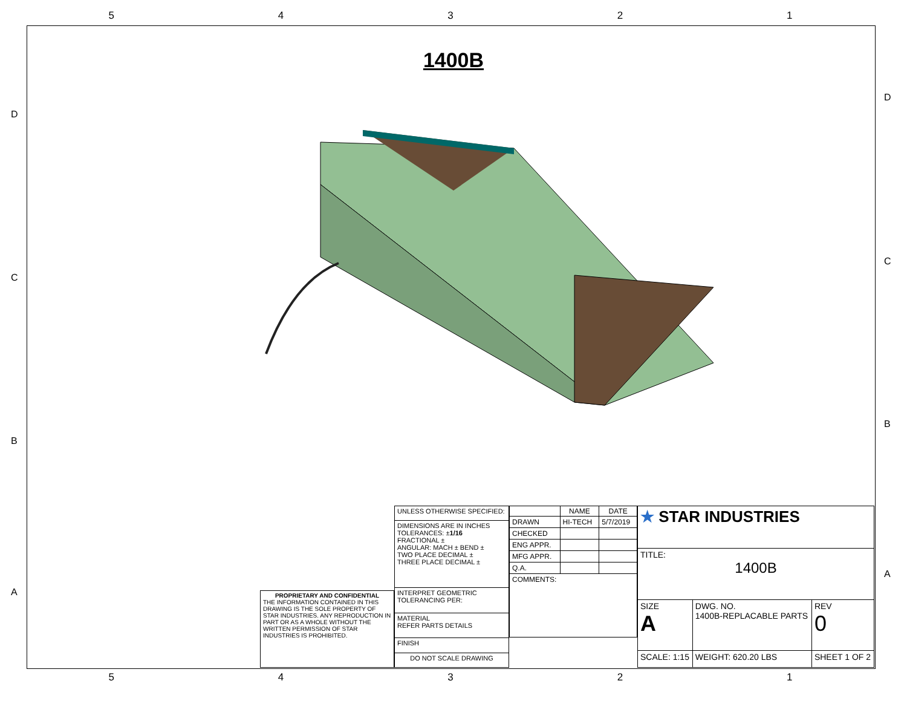5 4 3 2 1
D
D
C
C
B
B
A
A
1400B
| PROPRIETARY AND CONFIDENTIAL THE INFORMATION CONTAINED IN THIS DRAWING IS THE SOLE PROPERTY OF STAR INDUSTRIES. ANY REPRODUCTION IN PART OR AS A WHOLE WITHOUT THE WRITTEN PERMISSION OF STAR INDUSTRIES IS PROHIBITED. |
| UNLESS OTHERWISE SPECIFIED: |
| DIMENSIONS ARE IN INCHES TOLERANCES: ± 1/16 FRACTIONAL ± ANGULAR: MACH ± BEND ± TWO PLACE DECIMAL ± THREE PLACE DECIMAL ± |
| INTERPRET GEOMETRIC TOLERANCING PER: |
| MATERIAL REFER PARTS DETAILS |
| FINISH |
| DO NOT SCALE DRAWING |
| | NAME | DATE |
| DRAWN | HI-TECH | 5/7/2019 |
| CHECKED | | |
| ENG APPR. | | |
| MFG APPR. | | |
| Q.A. | | |
| COMMENTS: | | |
| ★ STAR INDUSTRIES | | |
| TITLE: 1400B | | |
| SIZE A | DWG. NO. 1400B-REPLACABLE PARTS | REV 0 |
| SCALE: 1:15 | WEIGHT: 620.20 LBS | SHEET 1 OF 2 |
5 4 3 2 1